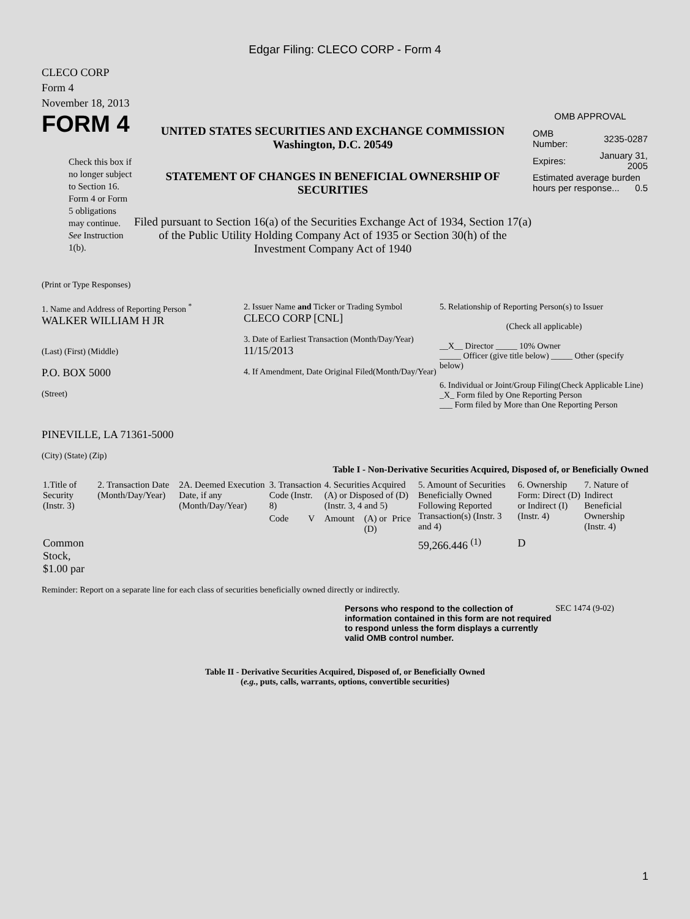Edgar Filing: CLECO CORP - Form 4
CLECO CORP
Form 4
November 18, 2013
FORM 4
Check this box if no longer subject to Section 16. Form 4 or Form 5 obligations may continue. See Instruction 1(b).
UNITED STATES SECURITIES AND EXCHANGE COMMISSION
Washington, D.C. 20549
STATEMENT OF CHANGES IN BENEFICIAL OWNERSHIP OF SECURITIES
Filed pursuant to Section 16(a) of the Securities Exchange Act of 1934, Section 17(a) of the Public Utility Holding Company Act of 1935 or Section 30(h) of the Investment Company Act of 1940
OMB APPROVAL
| OMB Number: | 3235-0287 |
| Expires: | January 31, 2005 |
| Estimated average burden hours per response... 0.5 | |
(Print or Type Responses)
1. Name and Address of Reporting Person <sup>*</sup>
WALKER WILLIAM H JR
(Last) (First) (Middle)
P.O. BOX 5000
(Street)
PINEVILLE, LA 71361-5000
(City) (State) (Zip)
2. Issuer Name and Ticker or Trading Symbol
CLECO CORP [CNL]
3. Date of Earliest Transaction (Month/Day/Year)
11/15/2013
4. If Amendment, Date Original Filed(Month/Day/Year)
5. Relationship of Reporting Person(s) to Issuer
(Check all applicable)
__X__ Director _____ 10% Owner
_____ Officer (give title below) _____ Other (specify below)
6. Individual or Joint/Group Filing(Check Applicable Line)
_X_ Form filed by One Reporting Person
___ Form filed by More than One Reporting Person
Table I - Non-Derivative Securities Acquired, Disposed of, or Beneficially Owned
| 1.Title of Security (Instr. 3) | 2. Transaction Date (Month/Day/Year) | 2A. Deemed Execution Date, if any (Month/Day/Year) | 3. Transaction Code (Instr. 8) | | 4. Securities Acquired (A) or Disposed of (D) (Instr. 3, 4 and 5) | | | 5. Amount of Securities Beneficially Owned Following Reported Transaction(s) (Instr. 3 and 4) | 6. Ownership Form: Direct (D) or Indirect (I) (Instr. 4) | 7. Nature of Indirect Beneficial Ownership (Instr. 4) |
| --- | --- | --- | --- | --- | --- | --- | --- | --- | --- | --- |
| | | | Code | V | Amount | (A) or (D) | Price | | | |
| Common Stock, $1.00 par | | | | | | | | 59,266.446 <sup>(1)</sup> | D | |
Reminder: Report on a separate line for each class of securities beneficially owned directly or indirectly.
Persons who respond to the collection of information contained in this form are not required to respond unless the form displays a currently valid OMB control number.
SEC 1474 (9-02)
Table II - Derivative Securities Acquired, Disposed of, or Beneficially Owned
(e.g., puts, calls, warrants, options, convertible securities)
1